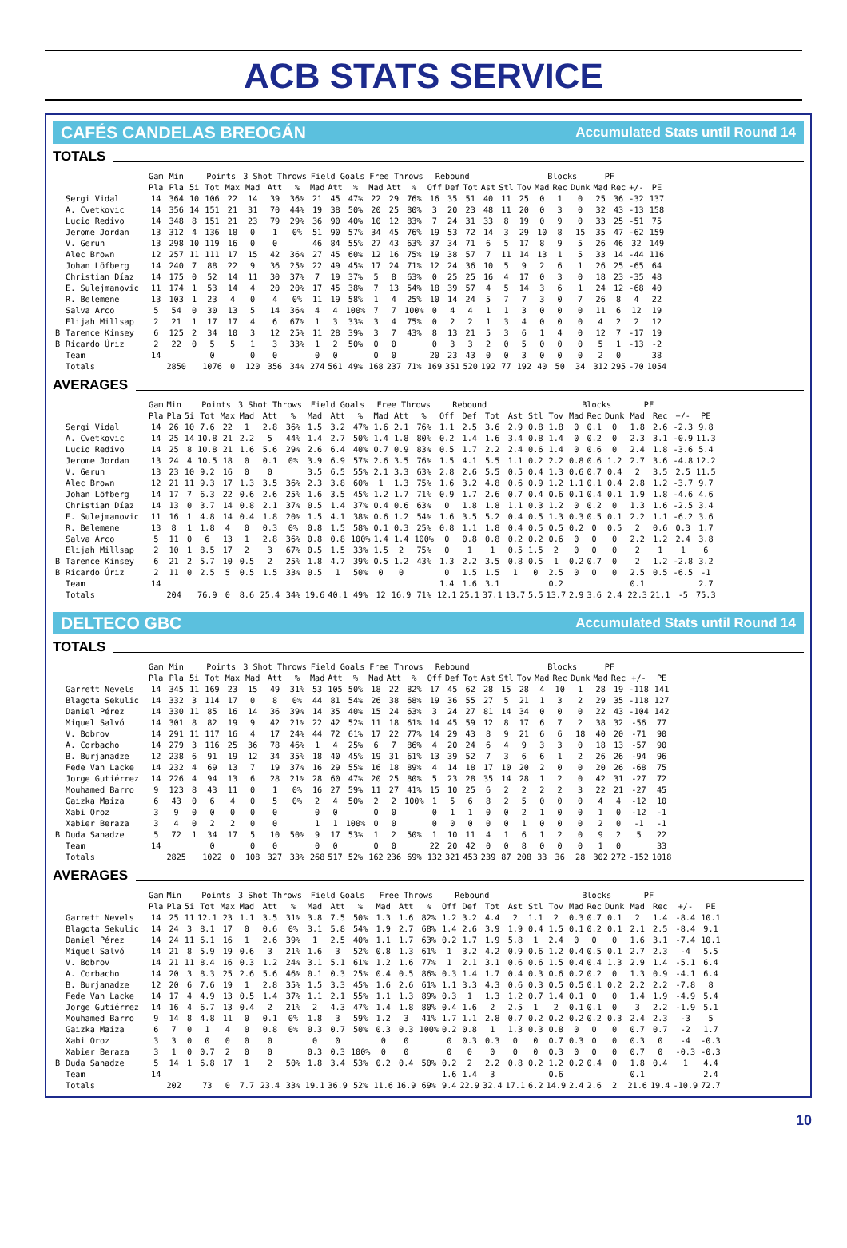ACB STATS SERVICE
CAFÉS CANDELAS BREOGÁN Accumulated Stats until Round 14
TOTALS
| | | Gam | Min | | Points | | 3 Shot Throws | | | Field Goals | | | Free Throws | | | Rebound | | | | | | Blocks | | | PF | | | |
| --- | --- | --- | --- | --- | --- | --- | --- | --- | --- | --- | --- | --- | --- | --- | --- | --- | --- | --- | --- | --- | --- | --- | --- | --- | --- | --- | --- | --- |
| | | Pla | Pla | 5i | Tot | Max | Mad | Att | % | Mad | Att | % | Mad | Att | % | Off | Def | Tot | Ast | Stl | Tov | Mad | Rec | Dunk | Mad | Rec | +/- | PE |
| | Sergi Vidal | 14 | 364 | 10 | 106 | 22 | 14 | 39 | 36% | 21 | 45 | 47% | 22 | 29 | 76% | 16 | 35 | 51 | 40 | 11 | 25 | 0 | 1 | 0 | 25 | 36 | -32 | 137 |
| | A. Cvetkovic | 14 | 356 | 14 | 151 | 21 | 31 | 70 | 44% | 19 | 38 | 50% | 20 | 25 | 80% | 3 | 20 | 23 | 48 | 11 | 20 | 0 | 3 | 0 | 32 | 43 | -13 | 158 |
| | Lucio Redivo | 14 | 348 | 8 | 151 | 21 | 23 | 79 | 29% | 36 | 90 | 40% | 10 | 12 | 83% | 7 | 24 | 31 | 33 | 8 | 19 | 0 | 9 | 0 | 33 | 25 | -51 | 75 |
| | Jerome Jordan | 13 | 312 | 4 | 136 | 18 | 0 | 1 | 0% | 51 | 90 | 57% | 34 | 45 | 76% | 19 | 53 | 72 | 14 | 3 | 29 | 10 | 8 | 15 | 35 | 47 | -62 | 159 |
| | V. Gerun | 13 | 298 | 10 | 119 | 16 | 0 | 0 | | 46 | 84 | 55% | 27 | 43 | 63% | 37 | 34 | 71 | 6 | 5 | 17 | 8 | 9 | 5 | 26 | 46 | 32 | 149 |
| | Alec Brown | 12 | 257 | 11 | 111 | 17 | 15 | 42 | 36% | 27 | 45 | 60% | 12 | 16 | 75% | 19 | 38 | 57 | 7 | 11 | 14 | 13 | 1 | 5 | 33 | 14 | -44 | 116 |
| | Johan Löfberg | 14 | 240 | 7 | 88 | 22 | 9 | 36 | 25% | 22 | 49 | 45% | 17 | 24 | 71% | 12 | 24 | 36 | 10 | 5 | 9 | 2 | 6 | 1 | 26 | 25 | -65 | 64 |
| | Christian Díaz | 14 | 175 | 0 | 52 | 14 | 11 | 30 | 37% | 7 | 19 | 37% | 5 | 8 | 63% | 0 | 25 | 25 | 16 | 4 | 17 | 0 | 3 | 0 | 18 | 23 | -35 | 48 |
| | E. Sulejmanovic | 11 | 174 | 1 | 53 | 14 | 4 | 20 | 20% | 17 | 45 | 38% | 7 | 13 | 54% | 18 | 39 | 57 | 4 | 5 | 14 | 3 | 6 | 1 | 24 | 12 | -68 | 40 |
| | R. Belemene | 13 | 103 | 1 | 23 | 4 | 0 | 4 | 0% | 11 | 19 | 58% | 1 | 4 | 25% | 10 | 14 | 24 | 5 | 7 | 7 | 3 | 0 | 7 | 26 | 8 | 4 | 22 |
| | Salva Arco | 5 | 54 | 0 | 30 | 13 | 5 | 14 | 36% | 4 | 4 | 100% | 7 | 7 | 100% | 0 | 4 | 4 | 1 | 1 | 3 | 0 | 0 | 0 | 11 | 6 | 12 | 19 |
| | Elijah Millsap | 2 | 21 | 1 | 17 | 17 | 4 | 6 | 67% | 1 | 3 | 33% | 3 | 4 | 75% | 0 | 2 | 2 | 1 | 3 | 4 | 0 | 0 | 0 | 4 | 2 | 2 | 12 |
| B | Tarence Kinsey | 6 | 125 | 2 | 34 | 10 | 3 | 12 | 25% | 11 | 28 | 39% | 3 | 7 | 43% | 8 | 13 | 21 | 5 | 3 | 6 | 1 | 4 | 0 | 12 | 7 | -17 | 19 |
| B | Ricardo Úriz | 2 | 22 | 0 | 5 | 5 | 1 | 3 | 33% | 1 | 2 | 50% | 0 | 0 | | 0 | 3 | 3 | 2 | 0 | 5 | 0 | 0 | 0 | 5 | 1 | -13 | -2 |
| | Team | 14 | | | 0 | | 0 | 0 | | 0 | 0 | | 0 | 0 | | 20 | 23 | 43 | 0 | 0 | 3 | 0 | 0 | 0 | 2 | 0 | | 38 |
| | Totals | | 2850 | | 1076 | 0 | 120 | 356 | 34% | 274 | 561 | 49% | 168 | 237 | 71% | 169 | 351 | 520 | 192 | 77 | 192 | 40 | 50 | 34 | 312 | 295 | -70 | 1054 |
AVERAGES
| | | Gam | Min | | Points | | 3 Shot Throws | | | Field Goals | | | Free Throws | | | Rebound | | | | | | Blocks | | | PF | | | |
| --- | --- | --- | --- | --- | --- | --- | --- | --- | --- | --- | --- | --- | --- | --- | --- | --- | --- | --- | --- | --- | --- | --- | --- | --- | --- | --- | --- | --- |
| | | Pla | Pla | 5i | Tot | Max | Mad | Att | % | Mad | Att | % | Mad | Att | % | Off | Def | Tot | Ast | Stl | Tov | Mad | Rec | Dunk | Mad | Rec | +/- | PE |
| | Sergi Vidal | 14 | 26 | 10 | 7.6 | 22 | 1 | 2.8 | 36% | 1.5 | 3.2 | 47% | 1.6 | 2.1 | 76% | 1.1 | 2.5 | 3.6 | 2.9 | 0.8 | 1.8 | 0 | 0.1 | 0 | 1.8 | 2.6 | -2.3 | 9.8 |
| | A. Cvetkovic | 14 | 25 | 14 | 10.8 | 21 | 2.2 | 5 | 44% | 1.4 | 2.7 | 50% | 1.4 | 1.8 | 80% | 0.2 | 1.4 | 1.6 | 3.4 | 0.8 | 1.4 | 0 | 0.2 | 0 | 2.3 | 3.1 | -0.9 | 11.3 |
| | Lucio Redivo | 14 | 25 | 8 | 10.8 | 21 | 1.6 | 5.6 | 29% | 2.6 | 6.4 | 40% | 0.7 | 0.9 | 83% | 0.5 | 1.7 | 2.2 | 2.4 | 0.6 | 1.4 | 0 | 0.6 | 0 | 2.4 | 1.8 | -3.6 | 5.4 |
| | Jerome Jordan | 13 | 24 | 4 | 10.5 | 18 | 0 | 0.1 | 0% | 3.9 | 6.9 | 57% | 2.6 | 3.5 | 76% | 1.5 | 4.1 | 5.5 | 1.1 | 0.2 | 2.2 | 0.8 | 0.6 | 1.2 | 2.7 | 3.6 | -4.8 | 12.2 |
| | V. Gerun | 13 | 23 | 10 | 9.2 | 16 | 0 | 0 | | 3.5 | 6.5 | 55% | 2.1 | 3.3 | 63% | 2.8 | 2.6 | 5.5 | 0.5 | 0.4 | 1.3 | 0.6 | 0.7 | 0.4 | 2 | 3.5 | 2.5 | 11.5 |
| | Alec Brown | 12 | 21 | 11 | 9.3 | 17 | 1.3 | 3.5 | 36% | 2.3 | 3.8 | 60% | 1 | 1.3 | 75% | 1.6 | 3.2 | 4.8 | 0.6 | 0.9 | 1.2 | 1.1 | 0.1 | 0.4 | 2.8 | 1.2 | -3.7 | 9.7 |
| | Johan Löfberg | 14 | 17 | 7 | 6.3 | 22 | 0.6 | 2.6 | 25% | 1.6 | 3.5 | 45% | 1.2 | 1.7 | 71% | 0.9 | 1.7 | 2.6 | 0.7 | 0.4 | 0.6 | 0.1 | 0.4 | 0.1 | 1.9 | 1.8 | -4.6 | 4.6 |
| | Christian Díaz | 14 | 13 | 0 | 3.7 | 14 | 0.8 | 2.1 | 37% | 0.5 | 1.4 | 37% | 0.4 | 0.6 | 63% | 0 | 1.8 | 1.8 | 1.1 | 0.3 | 1.2 | 0 | 0.2 | 0 | 1.3 | 1.6 | -2.5 | 3.4 |
| | E. Sulejmanovic | 11 | 16 | 1 | 4.8 | 14 | 0.4 | 1.8 | 20% | 1.5 | 4.1 | 38% | 0.6 | 1.2 | 54% | 1.6 | 3.5 | 5.2 | 0.4 | 0.5 | 1.3 | 0.3 | 0.5 | 0.1 | 2.2 | 1.1 | -6.2 | 3.6 |
| | R. Belemene | 13 | 8 | 1 | 1.8 | 4 | 0 | 0.3 | 0% | 0.8 | 1.5 | 58% | 0.1 | 0.3 | 25% | 0.8 | 1.1 | 1.8 | 0.4 | 0.5 | 0.5 | 0.2 | 0 | 0.5 | 2 | 0.6 | 0.3 | 1.7 |
| | Salva Arco | 5 | 11 | 0 | 6 | 13 | 1 | 2.8 | 36% | 0.8 | 0.8 | 100% | 1.4 | 1.4 | 100% | 0 | 0.8 | 0.8 | 0.2 | 0.2 | 0.6 | 0 | 0 | 0 | 2.2 | 1.2 | 2.4 | 3.8 |
| | Elijah Millsap | 2 | 10 | 1 | 8.5 | 17 | 2 | 3 | 67% | 0.5 | 1.5 | 33% | 1.5 | 2 | 75% | 0 | 1 | 1 | 0.5 | 1.5 | 2 | 0 | 0 | 0 | 2 | 1 | 1 | 6 |
| B | Tarence Kinsey | 6 | 21 | 2 | 5.7 | 10 | 0.5 | 2 | 25% | 1.8 | 4.7 | 39% | 0.5 | 1.2 | 43% | 1.3 | 2.2 | 3.5 | 0.8 | 0.5 | 1 | 0.2 | 0.7 | 0 | 2 | 1.2 | -2.8 | 3.2 |
| B | Ricardo Úriz | 2 | 11 | 0 | 2.5 | 5 | 0.5 | 1.5 | 33% | 0.5 | 1 | 50% | 0 | 0 | | 0 | 1.5 | 1.5 | 1 | 0 | 2.5 | 0 | 0 | 0 | 2.5 | 0.5 | -6.5 | -1 |
| | Team | 14 | | | | | | | | | | | | | | 1.4 | 1.6 | 3.1 | | | 0.2 | | | | 0.1 | | | 2.7 |
| | Totals | | 204 | | 76.9 | 0 | 8.6 | 25.4 | 34% | 19.6 | 40.1 | 49% | 12 | 16.9 | 71% | 12.1 | 25.1 | 37.1 | 13.7 | 5.5 | 13.7 | 2.9 | 3.6 | 2.4 | 22.3 | 21.1 | -5 | 75.3 |
DELTECO GBC Accumulated Stats until Round 14
TOTALS
| | | Gam | Min | | Points | | 3 Shot Throws | | | Field Goals | | | Free Throws | | | Rebound | | | | | | Blocks | | | PF | | | |
| --- | --- | --- | --- | --- | --- | --- | --- | --- | --- | --- | --- | --- | --- | --- | --- | --- | --- | --- | --- | --- | --- | --- | --- | --- | --- | --- | --- | --- |
| | | Pla | Pla | 5i | Tot | Max | Mad | Att | % | Mad | Att | % | Mad | Att | % | Off | Def | Tot | Ast | Stl | Tov | Mad | Rec | Dunk | Mad | Rec | +/- | PE |
| | Garrett Nevels | 14 | 345 | 11 | 169 | 23 | 15 | 49 | 31% | 53 | 105 | 50% | 18 | 22 | 82% | 17 | 45 | 62 | 28 | 15 | 28 | 4 | 10 | 1 | 28 | 19 | -118 | 141 |
| | Blagota Sekulic | 14 | 332 | 3 | 114 | 17 | 0 | 8 | 0% | 44 | 81 | 54% | 26 | 38 | 68% | 19 | 36 | 55 | 27 | 5 | 21 | 1 | 3 | 2 | 29 | 35 | -118 | 127 |
| | Daniel Pérez | 14 | 330 | 11 | 85 | 16 | 14 | 36 | 39% | 14 | 35 | 40% | 15 | 24 | 63% | 3 | 24 | 27 | 81 | 14 | 34 | 0 | 0 | 0 | 22 | 43 | -104 | 142 |
| | Miquel Salvó | 14 | 301 | 8 | 82 | 19 | 9 | 42 | 21% | 22 | 42 | 52% | 11 | 18 | 61% | 14 | 45 | 59 | 12 | 8 | 17 | 6 | 7 | 2 | 38 | 32 | -56 | 77 |
| | V. Bobrov | 14 | 291 | 11 | 117 | 16 | 4 | 17 | 24% | 44 | 72 | 61% | 17 | 22 | 77% | 14 | 29 | 43 | 8 | 9 | 21 | 6 | 6 | 18 | 40 | 20 | -71 | 90 |
| | A. Corbacho | 14 | 279 | 3 | 116 | 25 | 36 | 78 | 46% | 1 | 4 | 25% | 6 | 7 | 86% | 4 | 20 | 24 | 6 | 4 | 9 | 3 | 3 | 0 | 18 | 13 | -57 | 90 |
| | B. Burjanadze | 12 | 238 | 6 | 91 | 19 | 12 | 34 | 35% | 18 | 40 | 45% | 19 | 31 | 61% | 13 | 39 | 52 | 7 | 3 | 6 | 6 | 1 | 2 | 26 | 26 | -94 | 96 |
| | Fede Van Lacke | 14 | 232 | 4 | 69 | 13 | 7 | 19 | 37% | 16 | 29 | 55% | 16 | 18 | 89% | 4 | 14 | 18 | 17 | 10 | 20 | 2 | 0 | 0 | 20 | 26 | -68 | 75 |
| | Jorge Gutiérrez | 14 | 226 | 4 | 94 | 13 | 6 | 28 | 21% | 28 | 60 | 47% | 20 | 25 | 80% | 5 | 23 | 28 | 35 | 14 | 28 | 1 | 2 | 0 | 42 | 31 | -27 | 72 |
| | Mouhamed Barro | 9 | 123 | 8 | 43 | 11 | 0 | 1 | 0% | 16 | 27 | 59% | 11 | 27 | 41% | 15 | 10 | 25 | 6 | 2 | 2 | 2 | 2 | 3 | 22 | 21 | -27 | 45 |
| | Gaizka Maiza | 6 | 43 | 0 | 6 | 4 | 0 | 5 | 0% | 2 | 4 | 50% | 2 | 2 | 100% | 1 | 5 | 6 | 8 | 2 | 5 | 0 | 0 | 0 | 4 | 4 | -12 | 10 |
| | Xabi Oroz | 3 | 9 | 0 | 0 | 0 | 0 | 0 | | 0 | 0 | | 0 | 0 | | 0 | 1 | 1 | 0 | 0 | 2 | 1 | 0 | 0 | 1 | 0 | -12 | -1 |
| | Xabier Beraza | 3 | 4 | 0 | 2 | 2 | 0 | 0 | | 1 | 1 | 100% | 0 | 0 | | 0 | 0 | 0 | 0 | 0 | 1 | 0 | 0 | 0 | 2 | 0 | -1 | -1 |
| B | Duda Sanadze | 5 | 72 | 1 | 34 | 17 | 5 | 10 | 50% | 9 | 17 | 53% | 1 | 2 | 50% | 1 | 10 | 11 | 4 | 1 | 6 | 1 | 2 | 0 | 9 | 2 | 5 | 22 |
| | Team | 14 | | | 0 | | 0 | 0 | | 0 | 0 | | 0 | 0 | | 22 | 20 | 42 | 0 | 0 | 8 | 0 | 0 | 0 | 1 | 0 | | 33 |
| | Totals | | 2825 | | 1022 | 0 | 108 | 327 | 33% | 268 | 517 | 52% | 162 | 236 | 69% | 132 | 321 | 453 | 239 | 87 | 208 | 33 | 36 | 28 | 302 | 272 | -152 | 1018 |
AVERAGES
| | | Gam | Min | | Points | | 3 Shot Throws | | | Field Goals | | | Free Throws | | | Rebound | | | | | | Blocks | | | PF | | | |
| --- | --- | --- | --- | --- | --- | --- | --- | --- | --- | --- | --- | --- | --- | --- | --- | --- | --- | --- | --- | --- | --- | --- | --- | --- | --- | --- | --- | --- |
| | | Pla | Pla | 5i | Tot | Max | Mad | Att | % | Mad | Att | % | Mad | Att | % | Off | Def | Tot | Ast | Stl | Tov | Mad | Rec | Dunk | Mad | Rec | +/- | PE |
| | Garrett Nevels | 14 | 25 | 11 | 12.1 | 23 | 1.1 | 3.5 | 31% | 3.8 | 7.5 | 50% | 1.3 | 1.6 | 82% | 1.2 | 3.2 | 4.4 | 2 | 1.1 | 2 | 0.3 | 0.7 | 0.1 | 2 | 1.4 | -8.4 | 10.1 |
| | Blagota Sekulic | 14 | 24 | 3 | 8.1 | 17 | 0 | 0.6 | 0% | 3.1 | 5.8 | 54% | 1.9 | 2.7 | 68% | 1.4 | 2.6 | 3.9 | 1.9 | 0.4 | 1.5 | 0.1 | 0.2 | 0.1 | 2.1 | 2.5 | -8.4 | 9.1 |
| | Daniel Pérez | 14 | 24 | 11 | 6.1 | 16 | 1 | 2.6 | 39% | 1 | 2.5 | 40% | 1.1 | 1.7 | 63% | 0.2 | 1.7 | 1.9 | 5.8 | 1 | 2.4 | 0 | 0 | 0 | 1.6 | 3.1 | -7.4 | 10.1 |
| | Miquel Salvó | 14 | 21 | 8 | 5.9 | 19 | 0.6 | 3 | 21% | 1.6 | 3 | 52% | 0.8 | 1.3 | 61% | 1 | 3.2 | 4.2 | 0.9 | 0.6 | 1.2 | 0.4 | 0.5 | 0.1 | 2.7 | 2.3 | -4 | 5.5 |
| | V. Bobrov | 14 | 21 | 11 | 8.4 | 16 | 0.3 | 1.2 | 24% | 3.1 | 5.1 | 61% | 1.2 | 1.6 | 77% | 1 | 2.1 | 3.1 | 0.6 | 0.6 | 1.5 | 0.4 | 0.4 | 1.3 | 2.9 | 1.4 | -5.1 | 6.4 |
| | A. Corbacho | 14 | 20 | 3 | 8.3 | 25 | 2.6 | 5.6 | 46% | 0.1 | 0.3 | 25% | 0.4 | 0.5 | 86% | 0.3 | 1.4 | 1.7 | 0.4 | 0.3 | 0.6 | 0.2 | 0.2 | 0 | 1.3 | 0.9 | -4.1 | 6.4 |
| | B. Burjanadze | 12 | 20 | 6 | 7.6 | 19 | 1 | 2.8 | 35% | 1.5 | 3.3 | 45% | 1.6 | 2.6 | 61% | 1.1 | 3.3 | 4.3 | 0.6 | 0.3 | 0.5 | 0.5 | 0.1 | 0.2 | 2.2 | 2.2 | -7.8 | 8 |
| | Fede Van Lacke | 14 | 17 | 4 | 4.9 | 13 | 0.5 | 1.4 | 37% | 1.1 | 2.1 | 55% | 1.1 | 1.3 | 89% | 0.3 | 1 | 1.3 | 1.2 | 0.7 | 1.4 | 0.1 | 0 | 0 | 1.4 | 1.9 | -4.9 | 5.4 |
| | Jorge Gutiérrez | 14 | 16 | 4 | 6.7 | 13 | 0.4 | 2 | 21% | 2 | 4.3 | 47% | 1.4 | 1.8 | 80% | 0.4 | 1.6 | 2 | 2.5 | 1 | 2 | 0.1 | 0.1 | 0 | 3 | 2.2 | -1.9 | 5.1 |
| | Mouhamed Barro | 9 | 14 | 8 | 4.8 | 11 | 0 | 0.1 | 0% | 1.8 | 3 | 59% | 1.2 | 3 | 41% | 1.7 | 1.1 | 2.8 | 0.7 | 0.2 | 0.2 | 0.2 | 0.2 | 0.3 | 2.4 | 2.3 | -3 | 5 |
| | Gaizka Maiza | 6 | 7 | 0 | 1 | 4 | 0 | 0.8 | 0% | 0.3 | 0.7 | 50% | 0.3 | 0.3 | 100% | 0.2 | 0.8 | 1 | 1.3 | 0.3 | 0.8 | 0 | 0 | 0 | 0.7 | 0.7 | -2 | 1.7 |
| | Xabi Oroz | 3 | 3 | 0 | 0 | 0 | 0 | 0 | | 0 | 0 | | 0 | 0 | | 0 | 0.3 | 0.3 | 0 | 0 | 0.7 | 0.3 | 0 | 0 | 0.3 | 0 | -4 | -0.3 |
| | Xabier Beraza | 3 | 1 | 0 | 0.7 | 2 | 0 | 0 | | 0.3 | 0.3 | 100% | 0 | 0 | | 0 | 0 | 0 | 0 | 0 | 0.3 | 0 | 0 | 0 | 0.7 | 0 | -0.3 | -0.3 |
| B | Duda Sanadze | 5 | 14 | 1 | 6.8 | 17 | 1 | 2 | 50% | 1.8 | 3.4 | 53% | 0.2 | 0.4 | 50% | 0.2 | 2 | 2.2 | 0.8 | 0.2 | 1.2 | 0.2 | 0.4 | 0 | 1.8 | 0.4 | 1 | 4.4 |
| | Team | 14 | | | | | | | | | | | | | | 1.6 | 1.4 | 3 | | | 0.6 | | | | 0.1 | | | 2.4 |
| | Totals | | 202 | | 73 | 0 | 7.7 | 23.4 | 33% | 19.1 | 36.9 | 52% | 11.6 | 16.9 | 69% | 9.4 | 22.9 | 32.4 | 17.1 | 6.2 | 14.9 | 2.4 | 2.6 | 2 | 21.6 | 19.4 | -10.9 | 72.7 |
10